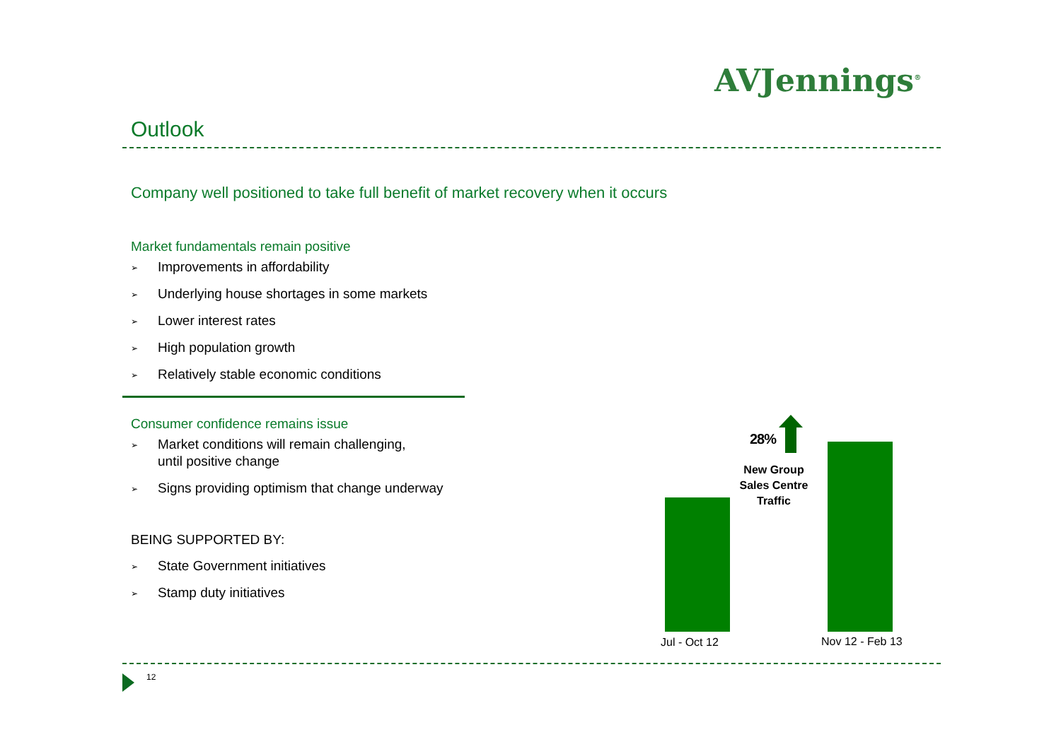AVJennings<sup>®</sup>
Outlook
Company well positioned to take full benefit of market recovery when it occurs
Market fundamentals remain positive
➢ Improvements in affordability
➢ Underlying house shortages in some markets
➢ Lower interest rates
➢ High population growth
➢ Relatively stable economic conditions
Consumer confidence remains issue
➢ Market conditions will remain challenging,
until positive change
➢ Signs providing optimism that change underway
BEING SUPPORTED BY:
➢ State Government initiatives
➢ Stamp duty initiatives
28%
New Group Sales Centre Traffic
Jul - Oct 12 Nov 12 - Feb 13
12